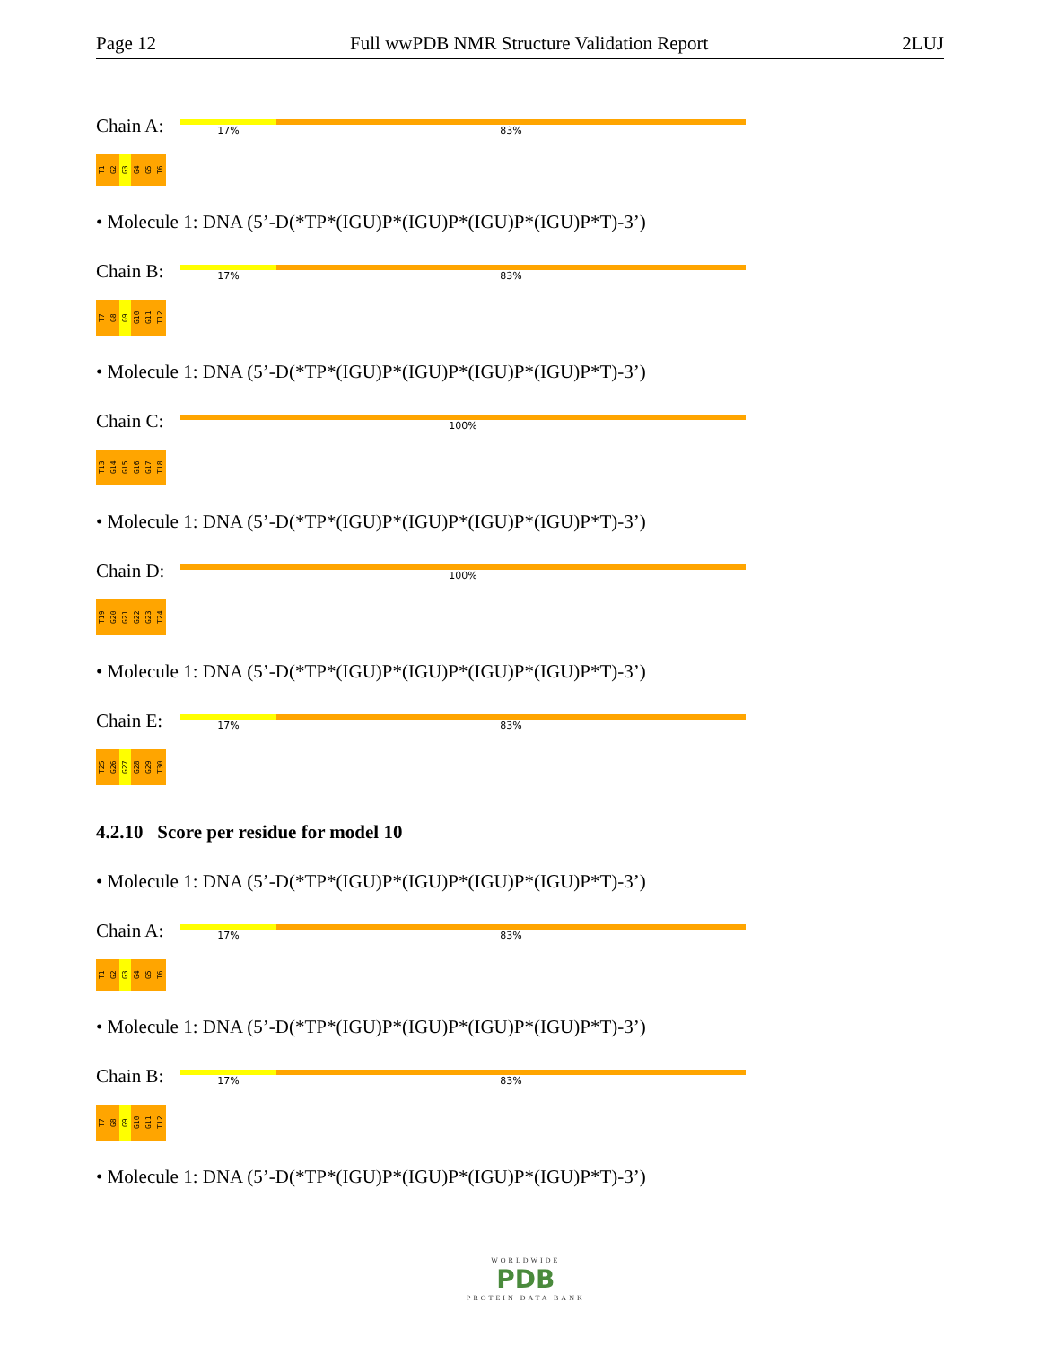Page 12 Full wwPDB NMR Structure Validation Report 2LUJ
Chain A:
17% 83%
T1
G2
G3
G4
G5
T6
• Molecule 1: DNA (5’-D(*TP*(IGU)P*(IGU)P*(IGU)P*(IGU)P*T)-3’)
Chain B:
17% 83%
T7
G8
G9
G10
G11
T12
• Molecule 1: DNA (5’-D(*TP*(IGU)P*(IGU)P*(IGU)P*(IGU)P*T)-3’)
Chain C:
100%
T13
G14
G15
G16
G17
T18
• Molecule 1: DNA (5’-D(*TP*(IGU)P*(IGU)P*(IGU)P*(IGU)P*T)-3’)
Chain D:
100%
T19
G20
G21
G22
G23
T24
• Molecule 1: DNA (5’-D(*TP*(IGU)P*(IGU)P*(IGU)P*(IGU)P*T)-3’)
Chain E:
17% 83%
T25
G26
G27
G28
G29
T30
4.2.10 Score per residue for model 10
• Molecule 1: DNA (5’-D(*TP*(IGU)P*(IGU)P*(IGU)P*(IGU)P*T)-3’)
Chain A:
17% 83%
T1
G2
G3
G4
G5
T6
• Molecule 1: DNA (5’-D(*TP*(IGU)P*(IGU)P*(IGU)P*(IGU)P*T)-3’)
Chain B:
17% 83%
T7
G8
G9
G10
G11
T12
• Molecule 1: DNA (5’-D(*TP*(IGU)P*(IGU)P*(IGU)P*(IGU)P*T)-3’)
WORLDWIDE
PDB
PROTEIN DATA BANK